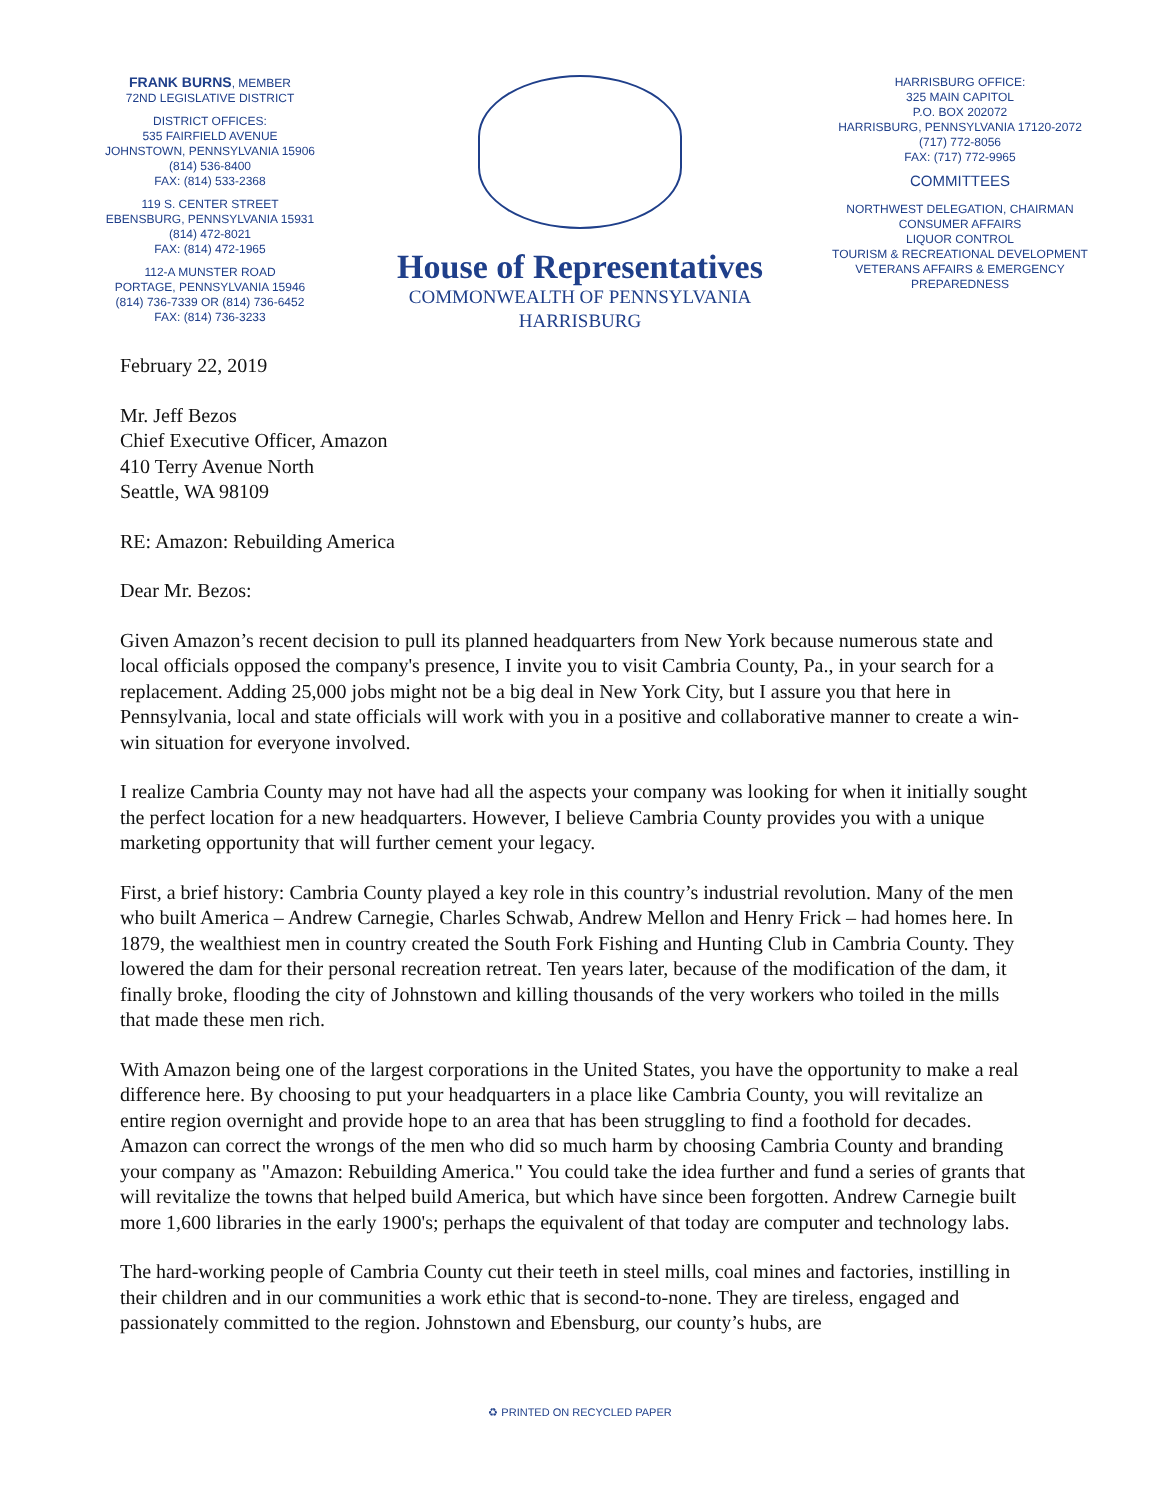FRANK BURNS, MEMBER
72ND LEGISLATIVE DISTRICT
DISTRICT OFFICES:
535 FAIRFIELD AVENUE
JOHNSTOWN, PENNSYLVANIA 15906
(814) 536-8400
FAX: (814) 533-2368
119 S. CENTER STREET
EBENSBURG, PENNSYLVANIA 15931
(814) 472-8021
FAX: (814) 472-1965
112-A MUNSTER ROAD
PORTAGE, PENNSYLVANIA 15946
(814) 736-7339 OR (814) 736-6452
FAX: (814) 736-3233
House of Representatives
COMMONWEALTH OF PENNSYLVANIA
HARRISBURG
HARRISBURG OFFICE:
325 MAIN CAPITOL
P.O. BOX 202072
HARRISBURG, PENNSYLVANIA 17120-2072
(717) 772-8056
FAX: (717) 772-9965
COMMITTEES
NORTHWEST DELEGATION, CHAIRMAN
CONSUMER AFFAIRS
LIQUOR CONTROL
TOURISM & RECREATIONAL DEVELOPMENT
VETERANS AFFAIRS & EMERGENCY PREPAREDNESS
February 22, 2019
Mr. Jeff Bezos
Chief Executive Officer, Amazon
410 Terry Avenue North
Seattle, WA 98109
RE: Amazon: Rebuilding America
Dear Mr. Bezos:
Given Amazon’s recent decision to pull its planned headquarters from New York because numerous state and local officials opposed the company's presence, I invite you to visit Cambria County, Pa., in your search for a replacement. Adding 25,000 jobs might not be a big deal in New York City, but I assure you that here in Pennsylvania, local and state officials will work with you in a positive and collaborative manner to create a win-win situation for everyone involved.
I realize Cambria County may not have had all the aspects your company was looking for when it initially sought the perfect location for a new headquarters. However, I believe Cambria County provides you with a unique marketing opportunity that will further cement your legacy.
First, a brief history: Cambria County played a key role in this country’s industrial revolution. Many of the men who built America – Andrew Carnegie, Charles Schwab, Andrew Mellon and Henry Frick – had homes here. In 1879, the wealthiest men in country created the South Fork Fishing and Hunting Club in Cambria County. They lowered the dam for their personal recreation retreat. Ten years later, because of the modification of the dam, it finally broke, flooding the city of Johnstown and killing thousands of the very workers who toiled in the mills that made these men rich.
With Amazon being one of the largest corporations in the United States, you have the opportunity to make a real difference here. By choosing to put your headquarters in a place like Cambria County, you will revitalize an entire region overnight and provide hope to an area that has been struggling to find a foothold for decades. Amazon can correct the wrongs of the men who did so much harm by choosing Cambria County and branding your company as "Amazon: Rebuilding America." You could take the idea further and fund a series of grants that will revitalize the towns that helped build America, but which have since been forgotten. Andrew Carnegie built more 1,600 libraries in the early 1900's; perhaps the equivalent of that today are computer and technology labs.
The hard-working people of Cambria County cut their teeth in steel mills, coal mines and factories, instilling in their children and in our communities a work ethic that is second-to-none. They are tireless, engaged and passionately committed to the region. Johnstown and Ebensburg, our county’s hubs, are
♻ PRINTED ON RECYCLED PAPER